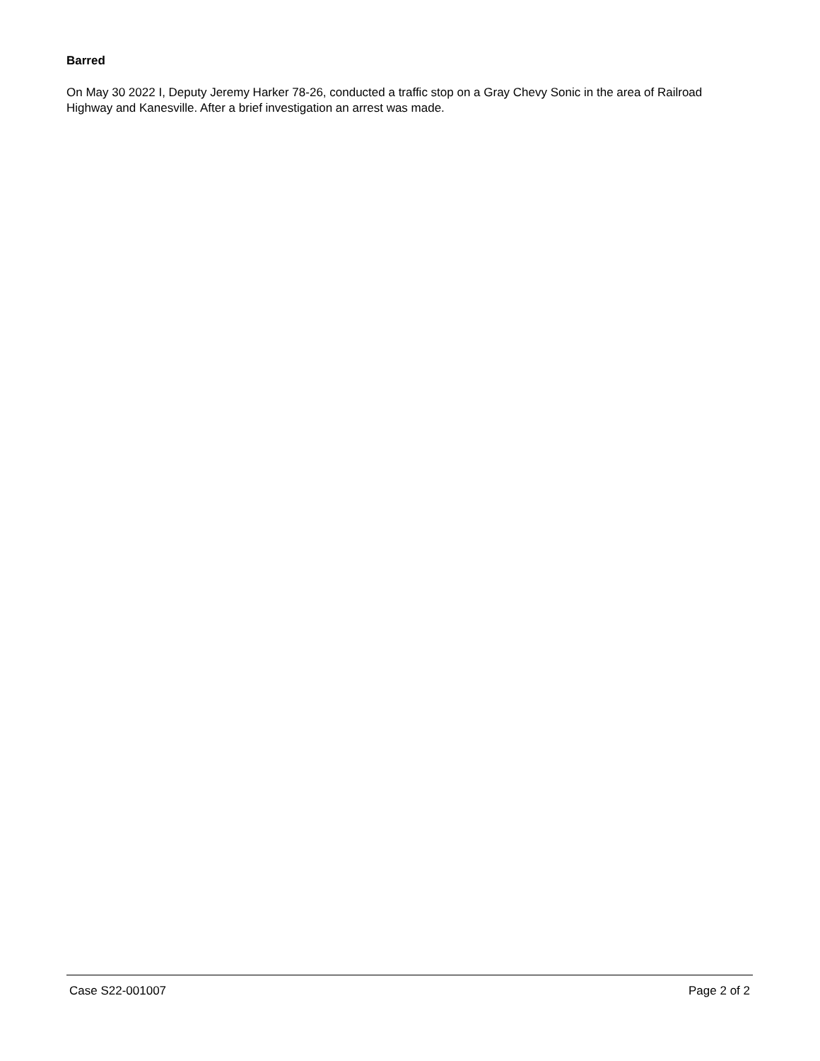Barred
On May 30 2022 I, Deputy Jeremy Harker 78-26, conducted a traffic stop on a Gray Chevy Sonic in the area of Railroad Highway and Kanesville. After a brief investigation an arrest was made.
Case S22-001007 Page 2 of 2